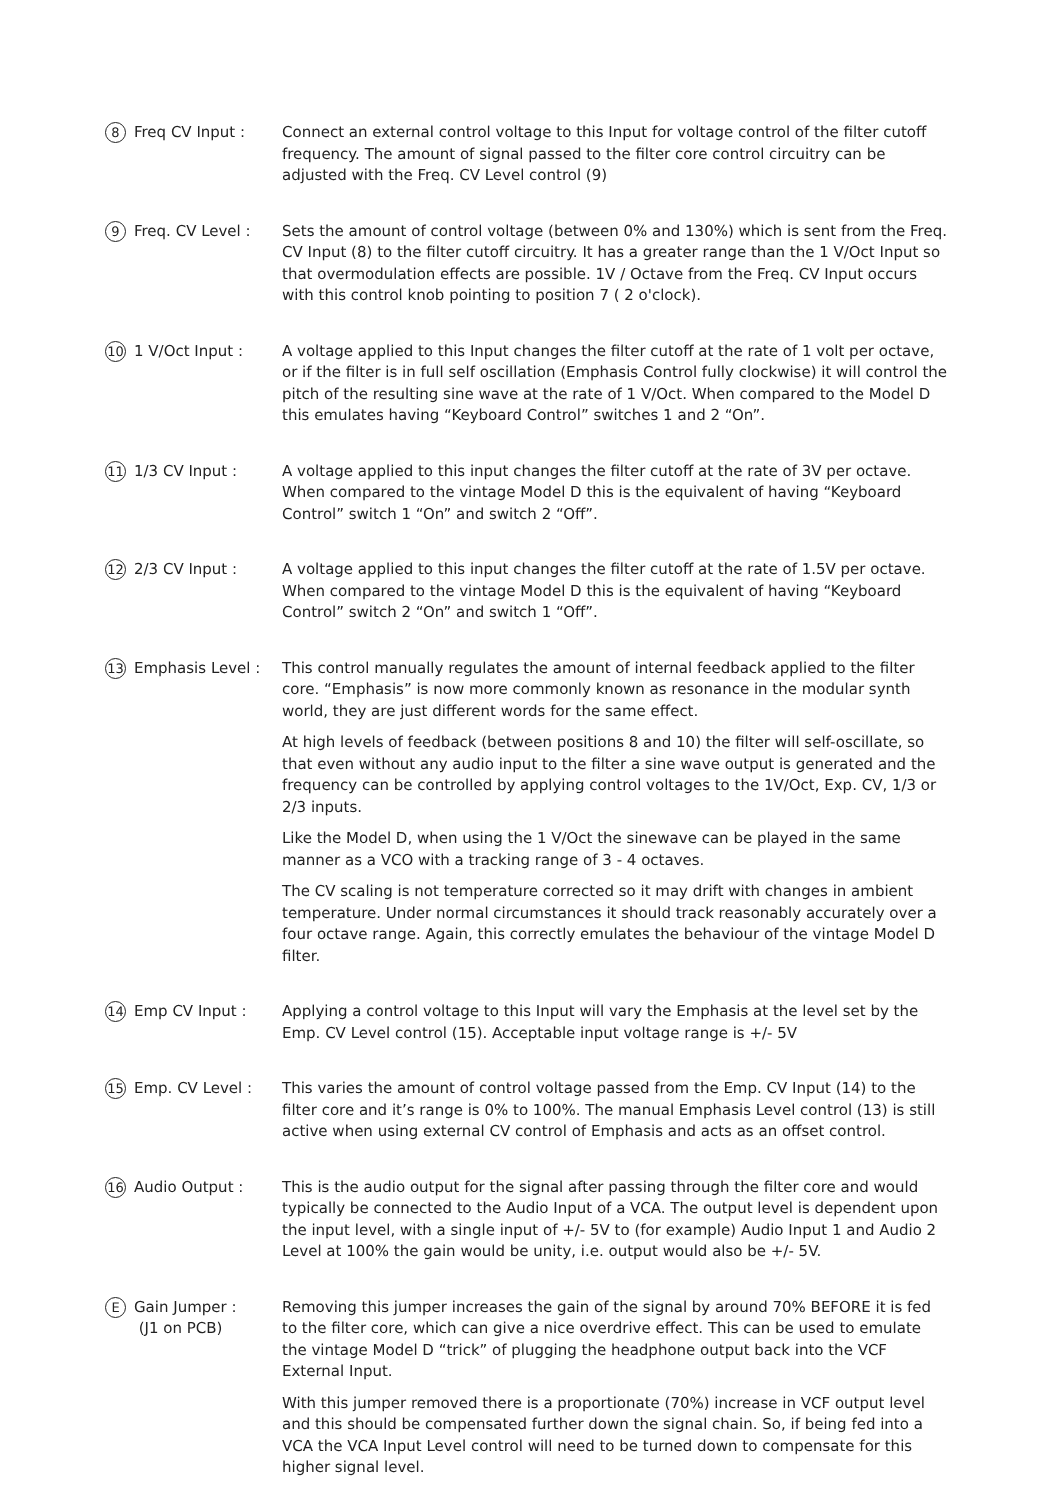8 Freq CV Input : Connect an external control voltage to this Input for voltage control of the filter cutoff frequency. The amount of signal passed to the filter core control circuitry can be adjusted with the Freq. CV Level control (9)
9 Freq. CV Level : Sets the amount of control voltage (between 0% and 130%) which is sent from the Freq. CV Input (8) to the filter cutoff circuitry. It has a greater range than the 1 V/Oct Input so that overmodulation effects are possible. 1V / Octave from the Freq. CV Input occurs with this control knob pointing to position 7 ( 2 o'clock).
10 1 V/Oct Input : A voltage applied to this Input changes the filter cutoff at the rate of 1 volt per octave, or if the filter is in full self oscillation (Emphasis Control fully clockwise) it will control the pitch of the resulting sine wave at the rate of 1 V/Oct. When compared to the Model D this emulates having “Keyboard Control” switches 1 and 2 “On”.
11 1/3 CV Input : A voltage applied to this input changes the filter cutoff at the rate of 3V per octave. When compared to the vintage Model D this is the equivalent of having “Keyboard Control” switch 1 “On” and switch 2 “Off”.
12 2/3 CV Input : A voltage applied to this input changes the filter cutoff at the rate of 1.5V per octave. When compared to the vintage Model D this is the equivalent of having “Keyboard Control” switch 2 “On” and switch 1 “Off”.
13 Emphasis Level : This control manually regulates the amount of internal feedback applied to the filter core. “Emphasis” is now more commonly known as resonance in the modular synth world, they are just different words for the same effect.
At high levels of feedback (between positions 8 and 10) the filter will self-oscillate, so that even without any audio input to the filter a sine wave output is generated and the frequency can be controlled by applying control voltages to the 1V/Oct, Exp. CV, 1/3 or 2/3 inputs.
Like the Model D, when using the 1 V/Oct the sinewave can be played in the same manner as a VCO with a tracking range of 3 - 4 octaves.
The CV scaling is not temperature corrected so it may drift with changes in ambient temperature. Under normal circumstances it should track reasonably accurately over a four octave range. Again, this correctly emulates the behaviour of the vintage Model D filter.
14 Emp CV Input : Applying a control voltage to this Input will vary the Emphasis at the level set by the Emp. CV Level control (15). Acceptable input voltage range is +/- 5V
15 Emp. CV Level : This varies the amount of control voltage passed from the Emp. CV Input (14) to the filter core and it’s range is 0% to 100%. The manual Emphasis Level control (13) is still active when using external CV control of Emphasis and acts as an offset control.
16 Audio Output : This is the audio output for the signal after passing through the filter core and would typically be connected to the Audio Input of a VCA. The output level is dependent upon the input level, with a single input of +/- 5V to (for example) Audio Input 1 and Audio 2 Level at 100% the gain would be unity, i.e. output would also be +/- 5V.
E Gain Jumper :
(J1 on PCB)
Removing this jumper increases the gain of the signal by around 70% BEFORE it is fed to the filter core, which can give a nice overdrive effect. This can be used to emulate the vintage Model D “trick” of plugging the headphone output back into the VCF External Input.
With this jumper removed there is a proportionate (70%) increase in VCF output level and this should be compensated further down the signal chain. So, if being fed into a VCA the VCA Input Level control will need to be turned down to compensate for this higher signal level.